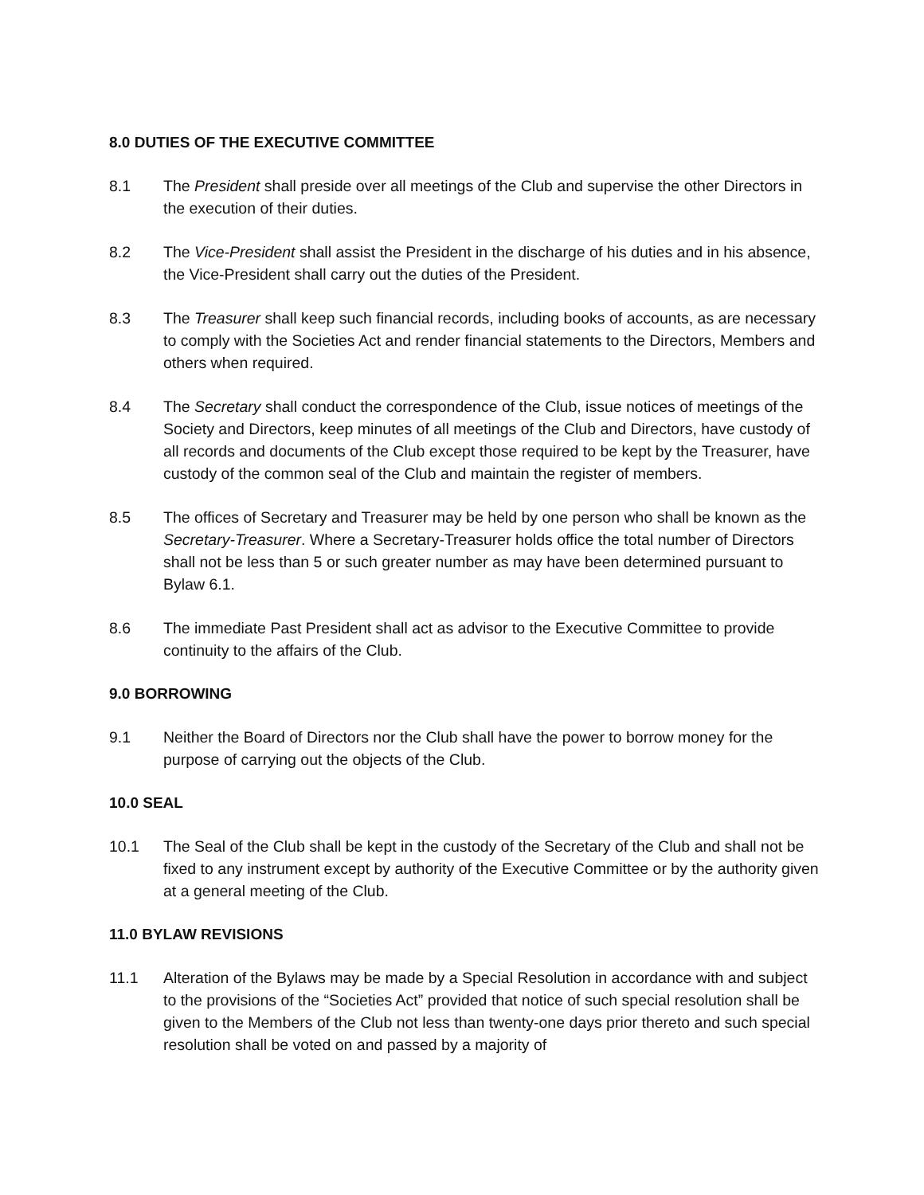8.0 DUTIES OF THE EXECUTIVE COMMITTEE
8.1 The President shall preside over all meetings of the Club and supervise the other Directors in the execution of their duties.
8.2 The Vice-President shall assist the President in the discharge of his duties and in his absence, the Vice-President shall carry out the duties of the President.
8.3 The Treasurer shall keep such financial records, including books of accounts, as are necessary to comply with the Societies Act and render financial statements to the Directors, Members and others when required.
8.4 The Secretary shall conduct the correspondence of the Club, issue notices of meetings of the Society and Directors, keep minutes of all meetings of the Club and Directors, have custody of all records and documents of the Club except those required to be kept by the Treasurer, have custody of the common seal of the Club and maintain the register of members.
8.5 The offices of Secretary and Treasurer may be held by one person who shall be known as the Secretary-Treasurer. Where a Secretary-Treasurer holds office the total number of Directors shall not be less than 5 or such greater number as may have been determined pursuant to Bylaw 6.1.
8.6 The immediate Past President shall act as advisor to the Executive Committee to provide continuity to the affairs of the Club.
9.0 BORROWING
9.1 Neither the Board of Directors nor the Club shall have the power to borrow money for the purpose of carrying out the objects of the Club.
10.0 SEAL
10.1 The Seal of the Club shall be kept in the custody of the Secretary of the Club and shall not be fixed to any instrument except by authority of the Executive Committee or by the authority given at a general meeting of the Club.
11.0 BYLAW REVISIONS
11.1 Alteration of the Bylaws may be made by a Special Resolution in accordance with and subject to the provisions of the “Societies Act” provided that notice of such special resolution shall be given to the Members of the Club not less than twenty-one days prior thereto and such special resolution shall be voted on and passed by a majority of